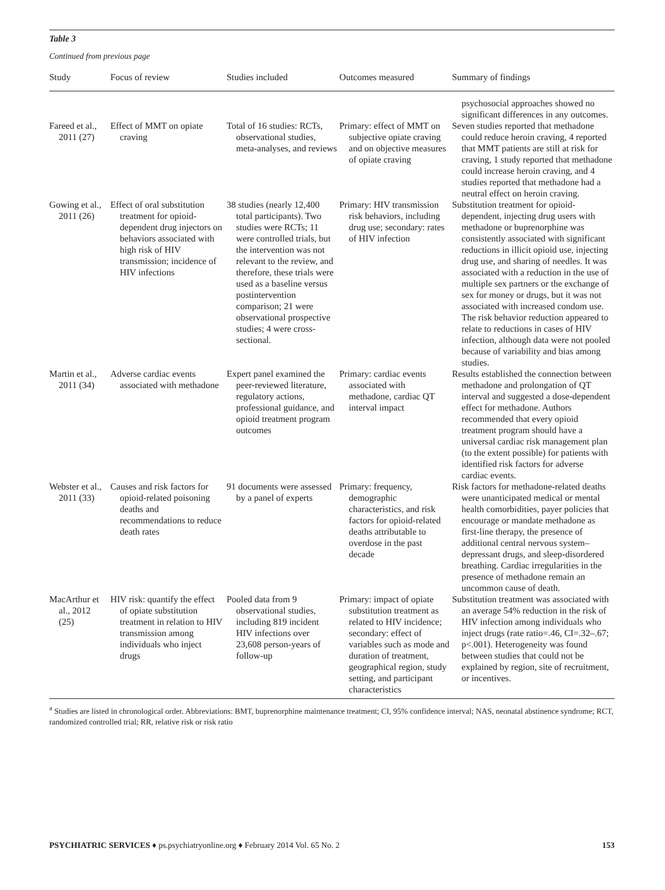Table 3
Continued from previous page
| Study | Focus of review | Studies included | Outcomes measured | Summary of findings |
| --- | --- | --- | --- | --- |
| | | | | psychosocial approaches showed no significant differences in any outcomes. |
| Fareed et al., 2011 (27) | Effect of MMT on opiate craving | Total of 16 studies: RCTs, observational studies, meta-analyses, and reviews | Primary: effect of MMT on subjective opiate craving and on objective measures of opiate craving | Seven studies reported that methadone could reduce heroin craving, 4 reported that MMT patients are still at risk for craving, 1 study reported that methadone could increase heroin craving, and 4 studies reported that methadone had a neutral effect on heroin craving. |
| Gowing et al., 2011 (26) | Effect of oral substitution treatment for opioid-dependent drug injectors on behaviors associated with high risk of HIV transmission; incidence of HIV infections | 38 studies (nearly 12,400 total participants). Two studies were RCTs; 11 were controlled trials, but the intervention was not relevant to the review, and therefore, these trials were used as a baseline versus postintervention comparison; 21 were observational prospective studies; 4 were cross-sectional. | Primary: HIV transmission risk behaviors, including drug use; secondary: rates of HIV infection | Substitution treatment for opioid-dependent, injecting drug users with methadone or buprenorphine was consistently associated with significant reductions in illicit opioid use, injecting drug use, and sharing of needles. It was associated with a reduction in the use of multiple sex partners or the exchange of sex for money or drugs, but it was not associated with increased condom use. The risk behavior reduction appeared to relate to reductions in cases of HIV infection, although data were not pooled because of variability and bias among studies. |
| Martin et al., 2011 (34) | Adverse cardiac events associated with methadone | Expert panel examined the peer-reviewed literature, regulatory actions, professional guidance, and opioid treatment program outcomes | Primary: cardiac events associated with methadone, cardiac QT interval impact | Results established the connection between methadone and prolongation of QT interval and suggested a dose-dependent effect for methadone. Authors recommended that every opioid treatment program should have a universal cardiac risk management plan (to the extent possible) for patients with identified risk factors for adverse cardiac events. |
| Webster et al., 2011 (33) | Causes and risk factors for opioid-related poisoning deaths and recommendations to reduce death rates | 91 documents were assessed by a panel of experts | Primary: frequency, demographic characteristics, and risk factors for opioid-related deaths attributable to overdose in the past decade | Risk factors for methadone-related deaths were unanticipated medical or mental health comorbidities, payer policies that encourage or mandate methadone as first-line therapy, the presence of additional central nervous system–depressant drugs, and sleep-disordered breathing. Cardiac irregularities in the presence of methadone remain an uncommon cause of death. |
| MacArthur et al., 2012 (25) | HIV risk: quantify the effect of opiate substitution treatment in relation to HIV transmission among individuals who inject drugs | Pooled data from 9 observational studies, including 819 incident HIV infections over 23,608 person-years of follow-up | Primary: impact of opiate substitution treatment as related to HIV incidence; secondary: effect of variables such as mode and duration of treatment, geographical region, study setting, and participant characteristics | Substitution treatment was associated with an average 54% reduction in the risk of HIV infection among individuals who inject drugs (rate ratio=.46, CI=.32–.67; p<.001). Heterogeneity was found between studies that could not be explained by region, site of recruitment, or incentives. |
<sup>a</sup> Studies are listed in chronological order. Abbreviations: BMT, buprenorphine maintenance treatment; CI, 95% confidence interval; NAS, neonatal abstinence syndrome; RCT, randomized controlled trial; RR, relative risk or risk ratio
PSYCHIATRIC SERVICES ♦ ps.psychiatryonline.org ♦ February 2014 Vol. 65 No. 2 153